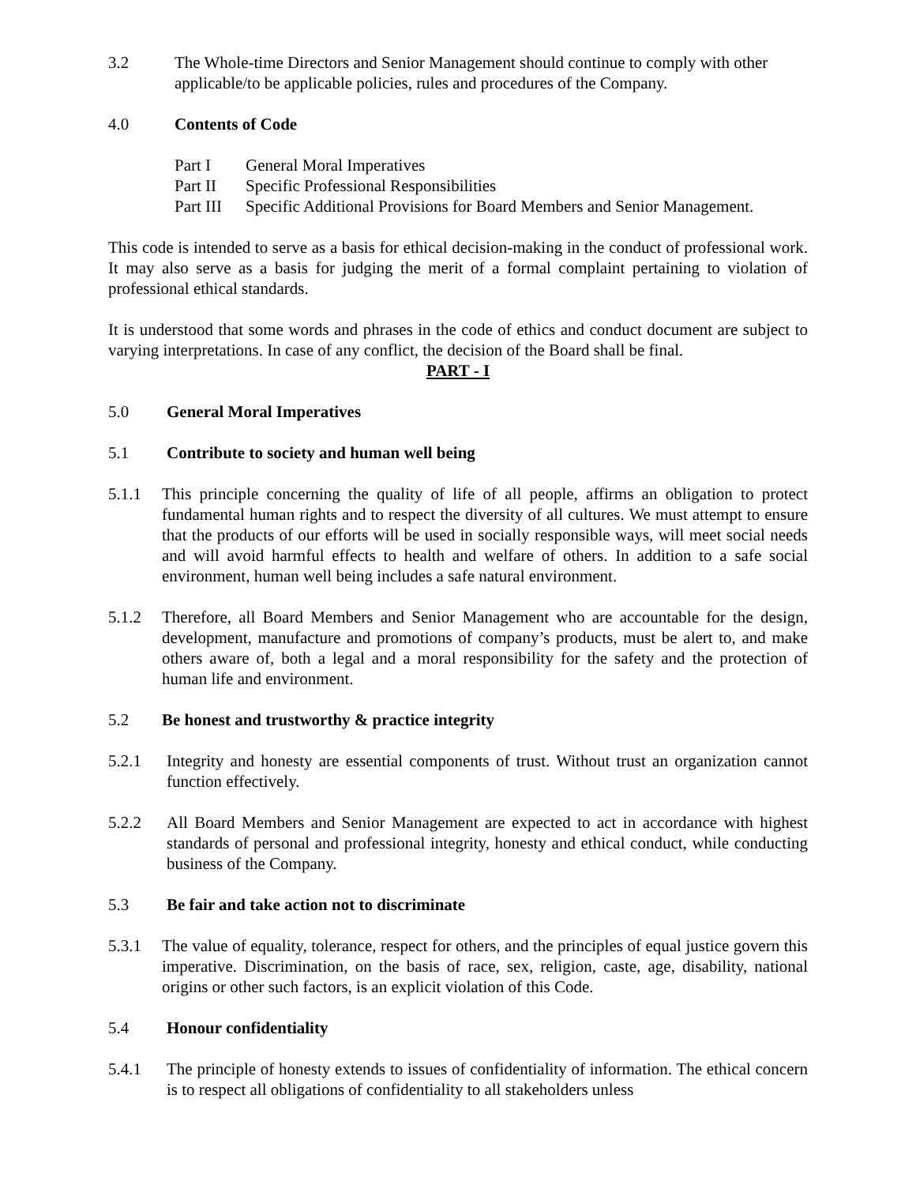3.2 The Whole-time Directors and Senior Management should continue to comply with other applicable/to be applicable policies, rules and procedures of the Company.
4.0 Contents of Code
Part I General Moral Imperatives
Part II Specific Professional Responsibilities
Part III Specific Additional Provisions for Board Members and Senior Management.
This code is intended to serve as a basis for ethical decision-making in the conduct of professional work. It may also serve as a basis for judging the merit of a formal complaint pertaining to violation of professional ethical standards.
It is understood that some words and phrases in the code of ethics and conduct document are subject to varying interpretations. In case of any conflict, the decision of the Board shall be final.
PART - I
5.0 General Moral Imperatives
5.1 Contribute to society and human well being
5.1.1 This principle concerning the quality of life of all people, affirms an obligation to protect fundamental human rights and to respect the diversity of all cultures. We must attempt to ensure that the products of our efforts will be used in socially responsible ways, will meet social needs and will avoid harmful effects to health and welfare of others. In addition to a safe social environment, human well being includes a safe natural environment.
5.1.2 Therefore, all Board Members and Senior Management who are accountable for the design, development, manufacture and promotions of company’s products, must be alert to, and make others aware of, both a legal and a moral responsibility for the safety and the protection of human life and environment.
5.2 Be honest and trustworthy & practice integrity
5.2.1 Integrity and honesty are essential components of trust. Without trust an organization cannot function effectively.
5.2.2 All Board Members and Senior Management are expected to act in accordance with highest standards of personal and professional integrity, honesty and ethical conduct, while conducting business of the Company.
5.3 Be fair and take action not to discriminate
5.3.1 The value of equality, tolerance, respect for others, and the principles of equal justice govern this imperative. Discrimination, on the basis of race, sex, religion, caste, age, disability, national origins or other such factors, is an explicit violation of this Code.
5.4 Honour confidentiality
5.4.1 The principle of honesty extends to issues of confidentiality of information. The ethical concern is to respect all obligations of confidentiality to all stakeholders unless